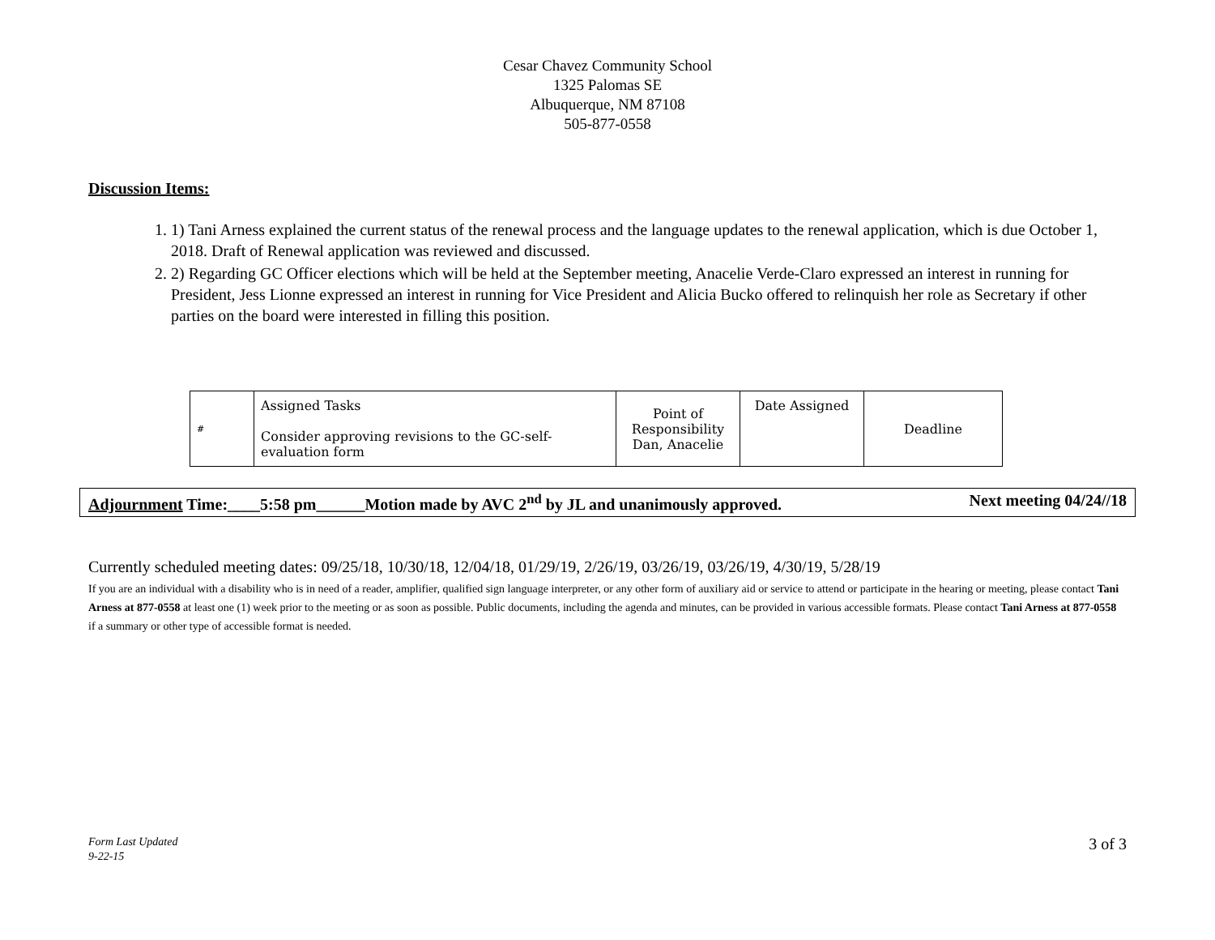Cesar Chavez Community School
1325 Palomas SE
Albuquerque, NM 87108
505-877-0558
Discussion Items:
1. 1) Tani Arness explained the current status of the renewal process and the language updates to the renewal application, which is due October 1, 2018. Draft of Renewal application was reviewed and discussed.
2. 2) Regarding GC Officer elections which will be held at the September meeting, Anacelie Verde-Claro expressed an interest in running for President, Jess Lionne expressed an interest in running for Vice President and Alicia Bucko offered to relinquish her role as Secretary if other parties on the board were interested in filling this position.
| # | Assigned Tasks Consider approving revisions to the GC-self-evaluation form | Point of Responsibility Dan, Anacelie | Date Assigned | Deadline |
Adjournment Time:____5:58 pm______Motion made by AVC 2<sup>nd</sup> by JL and unanimously approved. Next meeting 04/24//18
Currently scheduled meeting dates: 09/25/18, 10/30/18, 12/04/18, 01/29/19, 2/26/19, 03/26/19, 03/26/19, 4/30/19, 5/28/19
If you are an individual with a disability who is in need of a reader, amplifier, qualified sign language interpreter, or any other form of auxiliary aid or service to attend or participate in the hearing or meeting, please contact Tani Arness at 877-0558 at least one (1) week prior to the meeting or as soon as possible. Public documents, including the agenda and minutes, can be provided in various accessible formats. Please contact Tani Arness at 877-0558 if a summary or other type of accessible format is needed.
Form Last Updated
9-22-15
3 of 3